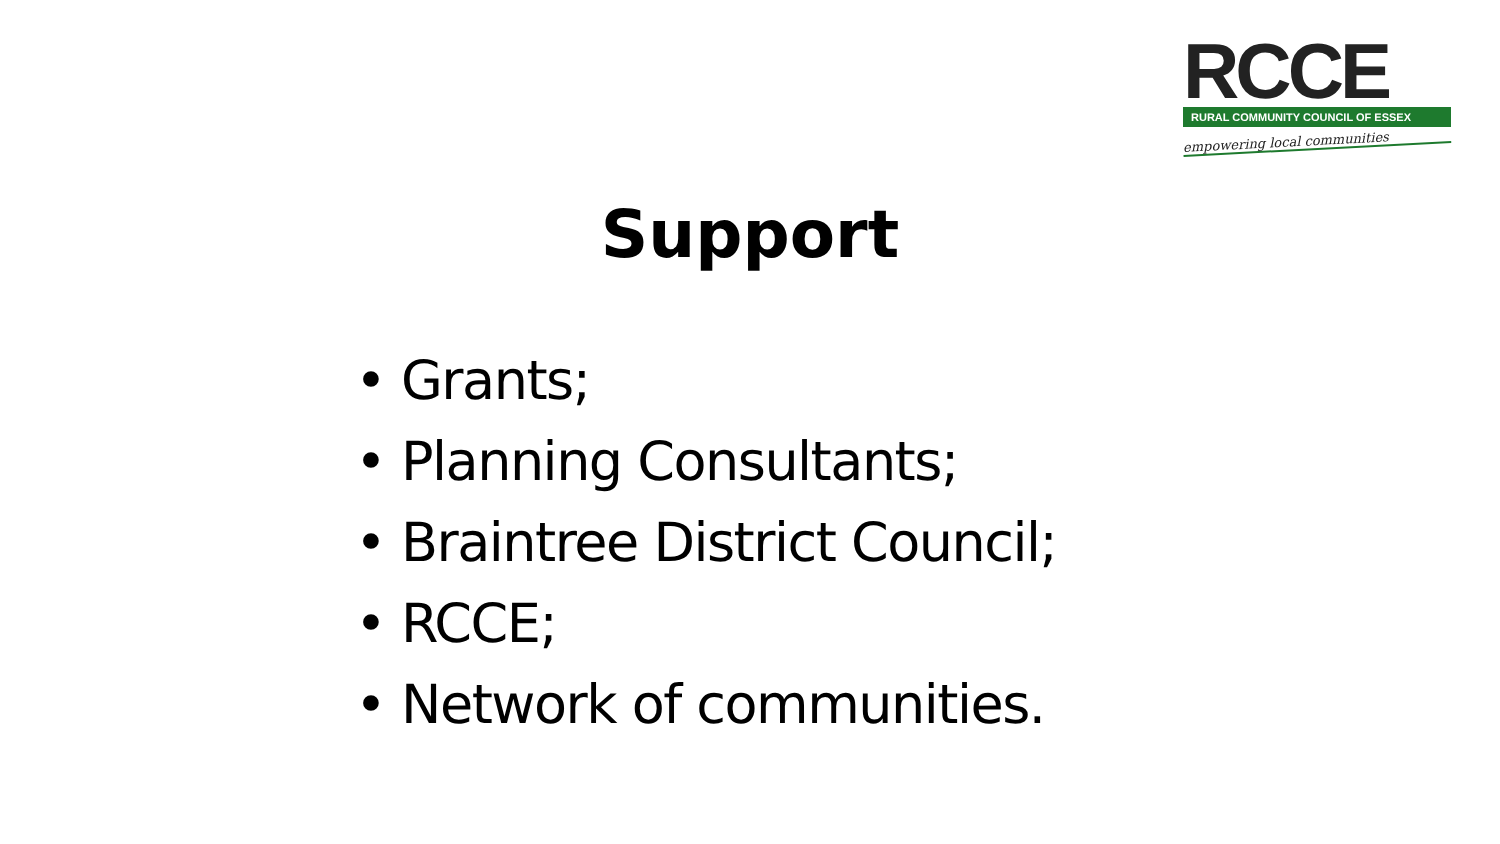RCCE
RURAL COMMUNITY COUNCIL OF ESSEX
empowering local communities
Support
• Grants;
• Planning Consultants;
• Braintree District Council;
• RCCE;
• Network of communities.